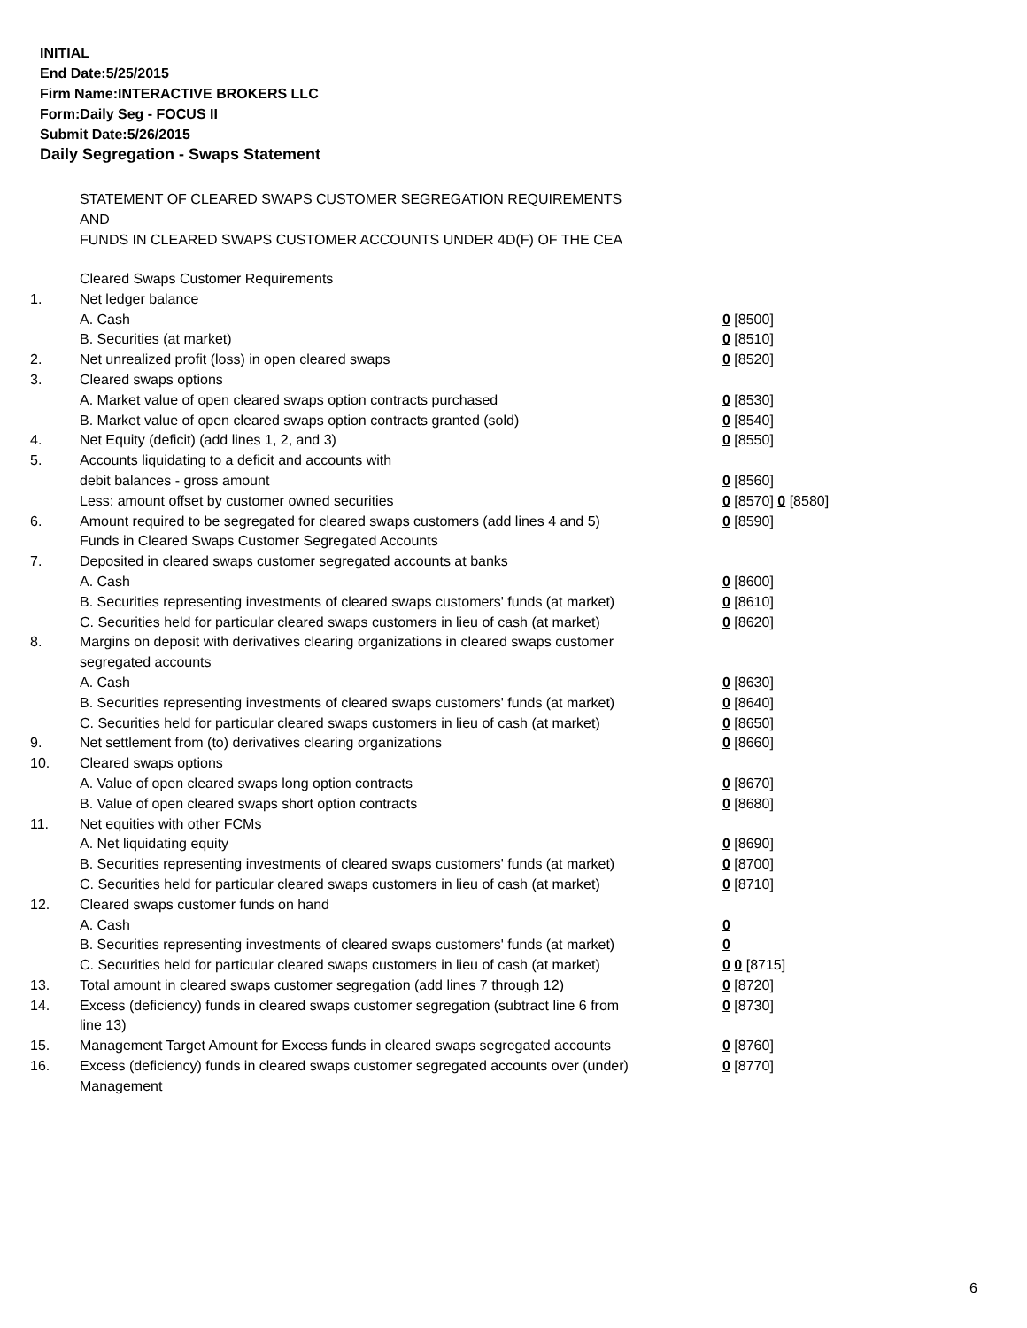INITIAL
End Date:5/25/2015
Firm Name:INTERACTIVE BROKERS LLC
Form:Daily Seg - FOCUS II
Submit Date:5/26/2015
Daily Segregation - Swaps Statement
STATEMENT OF CLEARED SWAPS CUSTOMER SEGREGATION REQUIREMENTS
AND
FUNDS IN CLEARED SWAPS CUSTOMER ACCOUNTS UNDER 4D(F) OF THE CEA
| | Cleared Swaps Customer Requirements | |
| 1. | Net ledger balance | |
| | A. Cash | 0 [8500] |
| | B. Securities (at market) | 0 [8510] |
| 2. | Net unrealized profit (loss) in open cleared swaps | 0 [8520] |
| 3. | Cleared swaps options | |
| | A. Market value of open cleared swaps option contracts purchased | 0 [8530] |
| | B. Market value of open cleared swaps option contracts granted (sold) | 0 [8540] |
| 4. | Net Equity (deficit) (add lines 1, 2, and 3) | 0 [8550] |
| 5. | Accounts liquidating to a deficit and accounts with | |
| | debit balances - gross amount | 0 [8560] |
| | Less: amount offset by customer owned securities | 0 [8570] 0 [8580] |
| 6. | Amount required to be segregated for cleared swaps customers (add lines 4 and 5) | 0 [8590] |
| | Funds in Cleared Swaps Customer Segregated Accounts | |
| 7. | Deposited in cleared swaps customer segregated accounts at banks | |
| | A. Cash | 0 [8600] |
| | B. Securities representing investments of cleared swaps customers' funds (at market) | 0 [8610] |
| | C. Securities held for particular cleared swaps customers in lieu of cash (at market) | 0 [8620] |
| 8. | Margins on deposit with derivatives clearing organizations in cleared swaps customer segregated accounts | |
| | A. Cash | 0 [8630] |
| | B. Securities representing investments of cleared swaps customers' funds (at market) | 0 [8640] |
| | C. Securities held for particular cleared swaps customers in lieu of cash (at market) | 0 [8650] |
| 9. | Net settlement from (to) derivatives clearing organizations | 0 [8660] |
| 10. | Cleared swaps options | |
| | A. Value of open cleared swaps long option contracts | 0 [8670] |
| | B. Value of open cleared swaps short option contracts | 0 [8680] |
| 11. | Net equities with other FCMs | |
| | A. Net liquidating equity | 0 [8690] |
| | B. Securities representing investments of cleared swaps customers' funds (at market) | 0 [8700] |
| | C. Securities held for particular cleared swaps customers in lieu of cash (at market) | 0 [8710] |
| 12. | Cleared swaps customer funds on hand | |
| | A. Cash | 0 |
| | B. Securities representing investments of cleared swaps customers' funds (at market) | 0 |
| | C. Securities held for particular cleared swaps customers in lieu of cash (at market) | 0 0 [8715] |
| 13. | Total amount in cleared swaps customer segregation (add lines 7 through 12) | 0 [8720] |
| 14. | Excess (deficiency) funds in cleared swaps customer segregation (subtract line 6 from line 13) | 0 [8730] |
| 15. | Management Target Amount for Excess funds in cleared swaps segregated accounts | 0 [8760] |
| 16. | Excess (deficiency) funds in cleared swaps customer segregated accounts over (under) Management | 0 [8770] |
6